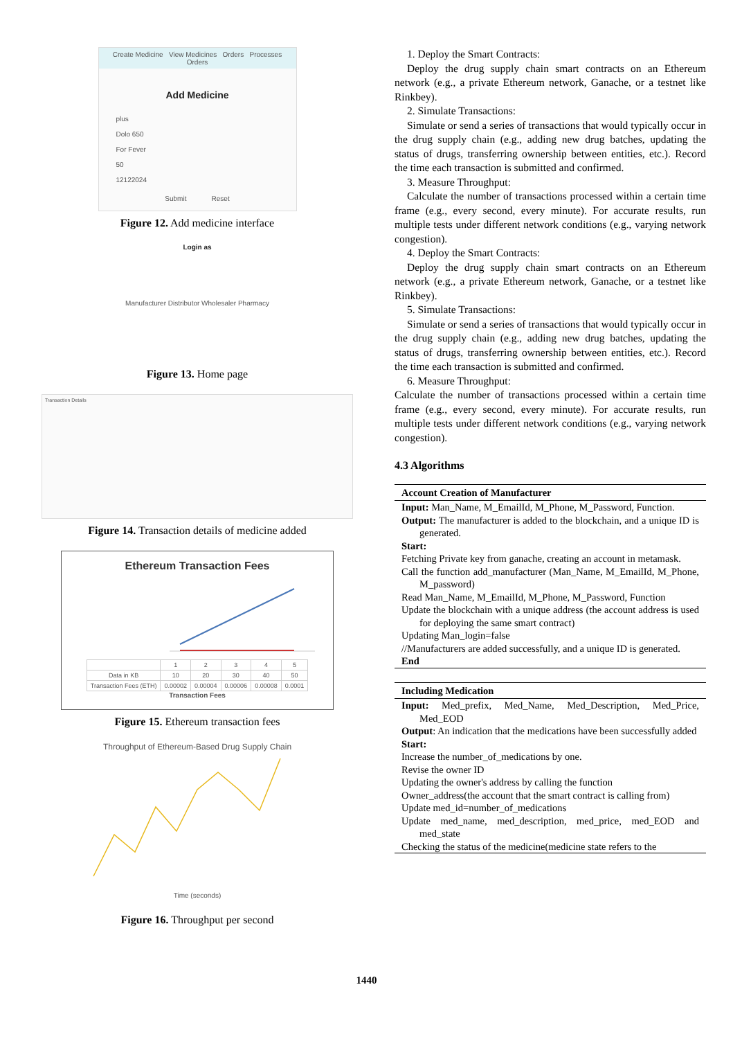Create Medicine View Medicines Orders Processes Orders
Add Medicine
plus
Dolo 650
For Fever
50
12122024
Submit Reset
Figure 12. Add medicine interface
Login as
Manufacturer Distributor Wholesaler Pharmacy
Figure 13. Home page
Transaction Details
Figure 14. Transaction details of medicine added
Ethereum Transaction Fees
| | 1 | 2 | 3 | 4 | 5 |
| Data in KB | 10 | 20 | 30 | 40 | 50 |
| Transaction Fees (ETH) | 0.00002 | 0.00004 | 0.00006 | 0.00008 | 0.0001 |
Transaction Fees
Figure 15. Ethereum transaction fees
Throughput of Ethereum-Based Drug Supply Chain
Time (seconds)
Figure 16. Throughput per second
1. Deploy the Smart Contracts:
Deploy the drug supply chain smart contracts on an Ethereum network (e.g., a private Ethereum network, Ganache, or a testnet like Rinkbey).
2. Simulate Transactions:
Simulate or send a series of transactions that would typically occur in the drug supply chain (e.g., adding new drug batches, updating the status of drugs, transferring ownership between entities, etc.). Record the time each transaction is submitted and confirmed.
3. Measure Throughput:
Calculate the number of transactions processed within a certain time frame (e.g., every second, every minute). For accurate results, run multiple tests under different network conditions (e.g., varying network congestion).
4. Deploy the Smart Contracts:
Deploy the drug supply chain smart contracts on an Ethereum network (e.g., a private Ethereum network, Ganache, or a testnet like Rinkbey).
5. Simulate Transactions:
Simulate or send a series of transactions that would typically occur in the drug supply chain (e.g., adding new drug batches, updating the status of drugs, transferring ownership between entities, etc.). Record the time each transaction is submitted and confirmed.
6. Measure Throughput:
Calculate the number of transactions processed within a certain time frame (e.g., every second, every minute). For accurate results, run multiple tests under different network conditions (e.g., varying network congestion).
4.3 Algorithms
Account Creation of Manufacturer
Input: Man_Name, M_EmailId, M_Phone, M_Password, Function.
Output: The manufacturer is added to the blockchain, and a unique ID is generated.
Start:
Fetching Private key from ganache, creating an account in metamask.
Call the function add_manufacturer (Man_Name, M_EmailId, M_Phone, M_password)
Read Man_Name, M_EmailId, M_Phone, M_Password, Function
Update the blockchain with a unique address (the account address is used for deploying the same smart contract)
Updating Man_login=false
//Manufacturers are added successfully, and a unique ID is generated.
End
Including Medication
Input: Med_prefix, Med_Name, Med_Description, Med_Price, Med_EOD
Output: An indication that the medications have been successfully added
Start:
Increase the number_of_medications by one.
Revise the owner ID
Updating the owner's address by calling the function
Owner_address(the account that the smart contract is calling from)
Update med_id=number_of_medications
Update med_name, med_description, med_price, med_EOD and med_state
Checking the status of the medicine(medicine state refers to the
1440